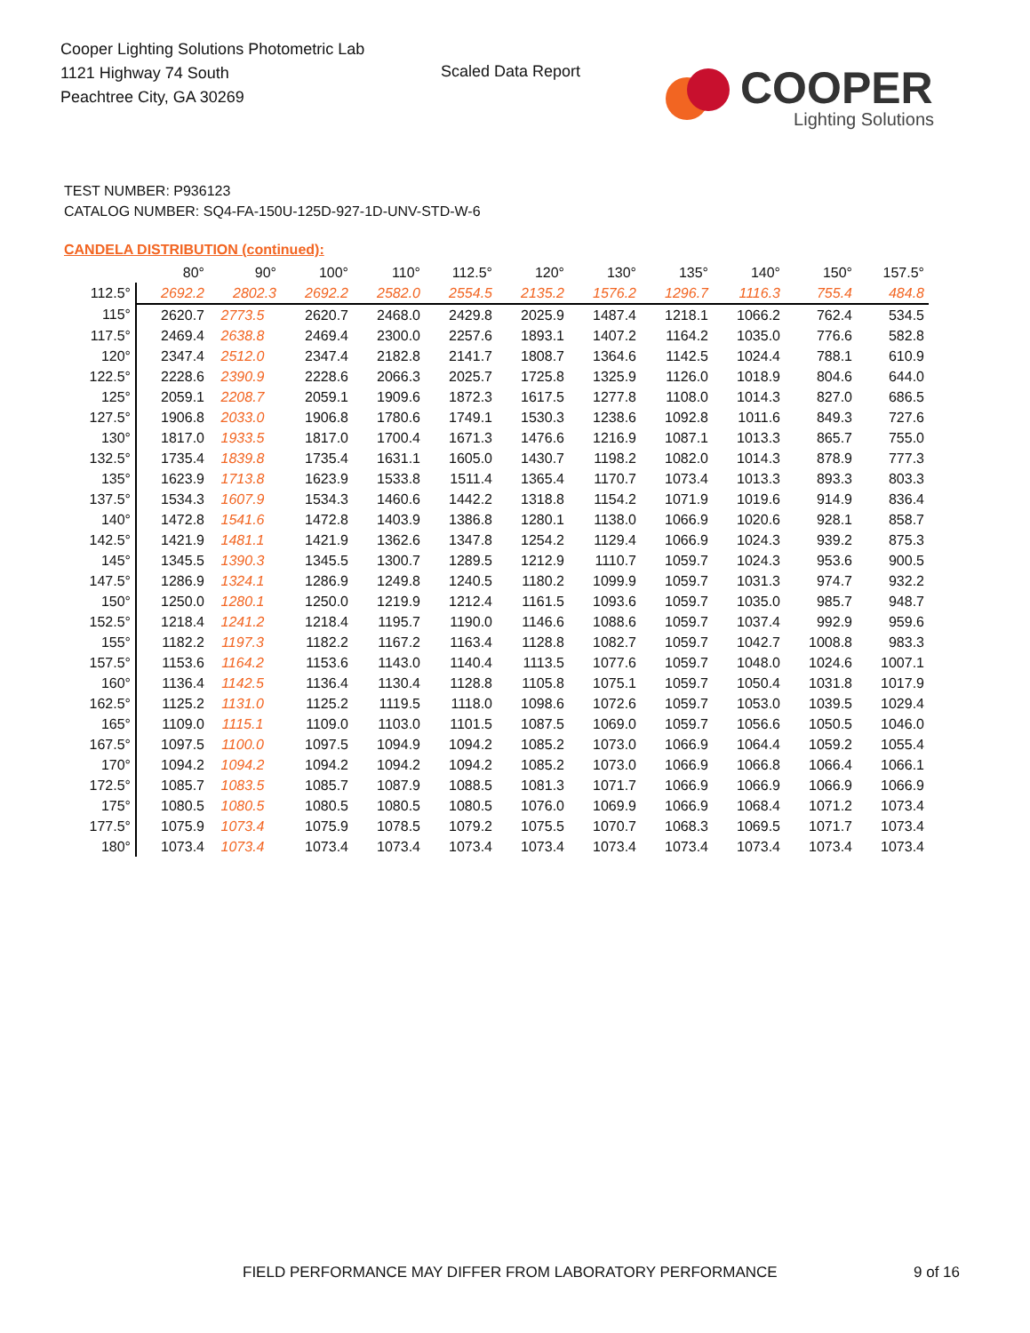Cooper Lighting Solutions Photometric Lab
1121 Highway 74 South
Peachtree City, GA 30269
Scaled Data Report
COOPER
Lighting Solutions
TEST NUMBER: P936123
CATALOG NUMBER: SQ4-FA-150U-125D-927-1D-UNV-STD-W-6
CANDELA DISTRIBUTION (continued):
| | 80° | 90° | 100° | 110° | 112.5° | 120° | 130° | 135° | 140° | 150° | 157.5° |
| --- | --- | --- | --- | --- | --- | --- | --- | --- | --- | --- | --- |
| 112.5° | 2692.2 | 2802.3 | 2692.2 | 2582.0 | 2554.5 | 2135.2 | 1576.2 | 1296.7 | 1116.3 | 755.4 | 484.8 |
| 115° | 2620.7 | 2773.5 | 2620.7 | 2468.0 | 2429.8 | 2025.9 | 1487.4 | 1218.1 | 1066.2 | 762.4 | 534.5 |
| 117.5° | 2469.4 | 2638.8 | 2469.4 | 2300.0 | 2257.6 | 1893.1 | 1407.2 | 1164.2 | 1035.0 | 776.6 | 582.8 |
| 120° | 2347.4 | 2512.0 | 2347.4 | 2182.8 | 2141.7 | 1808.7 | 1364.6 | 1142.5 | 1024.4 | 788.1 | 610.9 |
| 122.5° | 2228.6 | 2390.9 | 2228.6 | 2066.3 | 2025.7 | 1725.8 | 1325.9 | 1126.0 | 1018.9 | 804.6 | 644.0 |
| 125° | 2059.1 | 2208.7 | 2059.1 | 1909.6 | 1872.3 | 1617.5 | 1277.8 | 1108.0 | 1014.3 | 827.0 | 686.5 |
| 127.5° | 1906.8 | 2033.0 | 1906.8 | 1780.6 | 1749.1 | 1530.3 | 1238.6 | 1092.8 | 1011.6 | 849.3 | 727.6 |
| 130° | 1817.0 | 1933.5 | 1817.0 | 1700.4 | 1671.3 | 1476.6 | 1216.9 | 1087.1 | 1013.3 | 865.7 | 755.0 |
| 132.5° | 1735.4 | 1839.8 | 1735.4 | 1631.1 | 1605.0 | 1430.7 | 1198.2 | 1082.0 | 1014.3 | 878.9 | 777.3 |
| 135° | 1623.9 | 1713.8 | 1623.9 | 1533.8 | 1511.4 | 1365.4 | 1170.7 | 1073.4 | 1013.3 | 893.3 | 803.3 |
| 137.5° | 1534.3 | 1607.9 | 1534.3 | 1460.6 | 1442.2 | 1318.8 | 1154.2 | 1071.9 | 1019.6 | 914.9 | 836.4 |
| 140° | 1472.8 | 1541.6 | 1472.8 | 1403.9 | 1386.8 | 1280.1 | 1138.0 | 1066.9 | 1020.6 | 928.1 | 858.7 |
| 142.5° | 1421.9 | 1481.1 | 1421.9 | 1362.6 | 1347.8 | 1254.2 | 1129.4 | 1066.9 | 1024.3 | 939.2 | 875.3 |
| 145° | 1345.5 | 1390.3 | 1345.5 | 1300.7 | 1289.5 | 1212.9 | 1110.7 | 1059.7 | 1024.3 | 953.6 | 900.5 |
| 147.5° | 1286.9 | 1324.1 | 1286.9 | 1249.8 | 1240.5 | 1180.2 | 1099.9 | 1059.7 | 1031.3 | 974.7 | 932.2 |
| 150° | 1250.0 | 1280.1 | 1250.0 | 1219.9 | 1212.4 | 1161.5 | 1093.6 | 1059.7 | 1035.0 | 985.7 | 948.7 |
| 152.5° | 1218.4 | 1241.2 | 1218.4 | 1195.7 | 1190.0 | 1146.6 | 1088.6 | 1059.7 | 1037.4 | 992.9 | 959.6 |
| 155° | 1182.2 | 1197.3 | 1182.2 | 1167.2 | 1163.4 | 1128.8 | 1082.7 | 1059.7 | 1042.7 | 1008.8 | 983.3 |
| 157.5° | 1153.6 | 1164.2 | 1153.6 | 1143.0 | 1140.4 | 1113.5 | 1077.6 | 1059.7 | 1048.0 | 1024.6 | 1007.1 |
| 160° | 1136.4 | 1142.5 | 1136.4 | 1130.4 | 1128.8 | 1105.8 | 1075.1 | 1059.7 | 1050.4 | 1031.8 | 1017.9 |
| 162.5° | 1125.2 | 1131.0 | 1125.2 | 1119.5 | 1118.0 | 1098.6 | 1072.6 | 1059.7 | 1053.0 | 1039.5 | 1029.4 |
| 165° | 1109.0 | 1115.1 | 1109.0 | 1103.0 | 1101.5 | 1087.5 | 1069.0 | 1059.7 | 1056.6 | 1050.5 | 1046.0 |
| 167.5° | 1097.5 | 1100.0 | 1097.5 | 1094.9 | 1094.2 | 1085.2 | 1073.0 | 1066.9 | 1064.4 | 1059.2 | 1055.4 |
| 170° | 1094.2 | 1094.2 | 1094.2 | 1094.2 | 1094.2 | 1085.2 | 1073.0 | 1066.9 | 1066.8 | 1066.4 | 1066.1 |
| 172.5° | 1085.7 | 1083.5 | 1085.7 | 1087.9 | 1088.5 | 1081.3 | 1071.7 | 1066.9 | 1066.9 | 1066.9 | 1066.9 |
| 175° | 1080.5 | 1080.5 | 1080.5 | 1080.5 | 1080.5 | 1076.0 | 1069.9 | 1066.9 | 1068.4 | 1071.2 | 1073.4 |
| 177.5° | 1075.9 | 1073.4 | 1075.9 | 1078.5 | 1079.2 | 1075.5 | 1070.7 | 1068.3 | 1069.5 | 1071.7 | 1073.4 |
| 180° | 1073.4 | 1073.4 | 1073.4 | 1073.4 | 1073.4 | 1073.4 | 1073.4 | 1073.4 | 1073.4 | 1073.4 | 1073.4 |
FIELD PERFORMANCE MAY DIFFER FROM LABORATORY PERFORMANCE
9 of 16